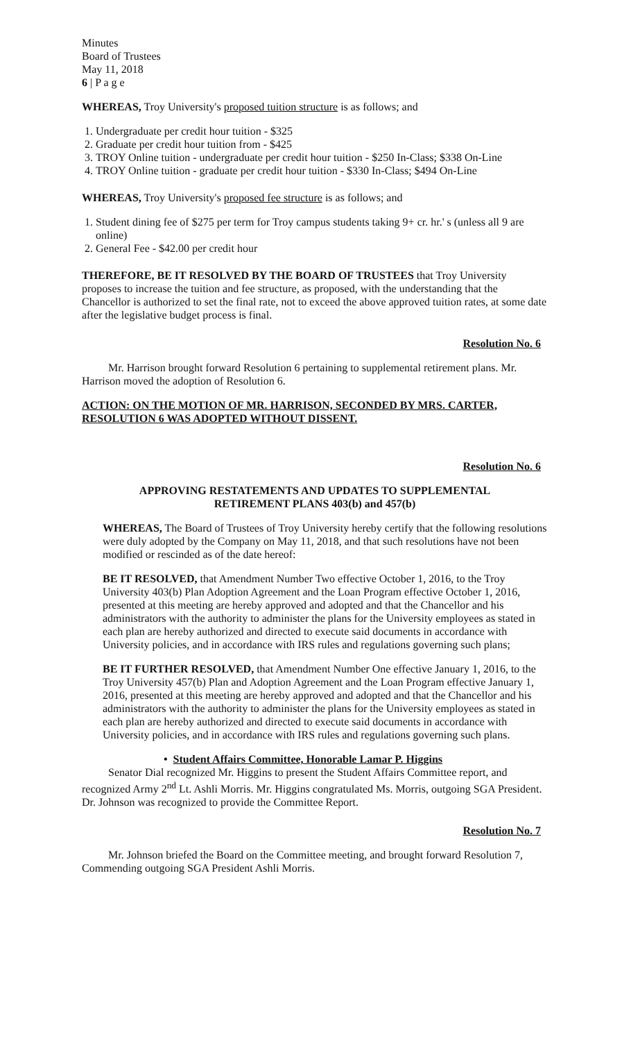Minutes
Board of Trustees
May 11, 2018
6 | P a g e
WHEREAS, Troy University's proposed tuition structure is as follows; and
1. Undergraduate per credit hour tuition - $325
2. Graduate per credit hour tuition from - $425
3. TROY Online tuition - undergraduate per credit hour tuition - $250 In-Class; $338 On-Line
4. TROY Online tuition - graduate per credit hour tuition - $330 In-Class; $494 On-Line
WHEREAS, Troy University's proposed fee structure is as follows; and
1. Student dining fee of $275 per term for Troy campus students taking 9+ cr. hr.' s (unless all 9 are online)
2. General Fee - $42.00 per credit hour
THEREFORE, BE IT RESOLVED BY THE BOARD OF TRUSTEES that Troy University proposes to increase the tuition and fee structure, as proposed, with the understanding that the Chancellor is authorized to set the final rate, not to exceed the above approved tuition rates, at some date after the legislative budget process is final.
Resolution No. 6
Mr. Harrison brought forward Resolution 6 pertaining to supplemental retirement plans. Mr. Harrison moved the adoption of Resolution 6.
ACTION: ON THE MOTION OF MR. HARRISON, SECONDED BY MRS. CARTER, RESOLUTION 6 WAS ADOPTED WITHOUT DISSENT.
Resolution No. 6
APPROVING RESTATEMENTS AND UPDATES TO SUPPLEMENTAL
RETIREMENT PLANS 403(b) and 457(b)
WHEREAS, The Board of Trustees of Troy University hereby certify that the following resolutions were duly adopted by the Company on May 11, 2018, and that such resolutions have not been modified or rescinded as of the date hereof:
BE IT RESOLVED, that Amendment Number Two effective October 1, 2016, to the Troy University 403(b) Plan Adoption Agreement and the Loan Program effective October 1, 2016, presented at this meeting are hereby approved and adopted and that the Chancellor and his administrators with the authority to administer the plans for the University employees as stated in each plan are hereby authorized and directed to execute said documents in accordance with University policies, and in accordance with IRS rules and regulations governing such plans;
BE IT FURTHER RESOLVED, that Amendment Number One effective January 1, 2016, to the Troy University 457(b) Plan and Adoption Agreement and the Loan Program effective January 1, 2016, presented at this meeting are hereby approved and adopted and that the Chancellor and his administrators with the authority to administer the plans for the University employees as stated in each plan are hereby authorized and directed to execute said documents in accordance with University policies, and in accordance with IRS rules and regulations governing such plans.
• Student Affairs Committee, Honorable Lamar P. Higgins
Senator Dial recognized Mr. Higgins to present the Student Affairs Committee report, and recognized Army 2<sup>nd</sup> Lt. Ashli Morris. Mr. Higgins congratulated Ms. Morris, outgoing SGA President. Dr. Johnson was recognized to provide the Committee Report.
Resolution No. 7
Mr. Johnson briefed the Board on the Committee meeting, and brought forward Resolution 7, Commending outgoing SGA President Ashli Morris.